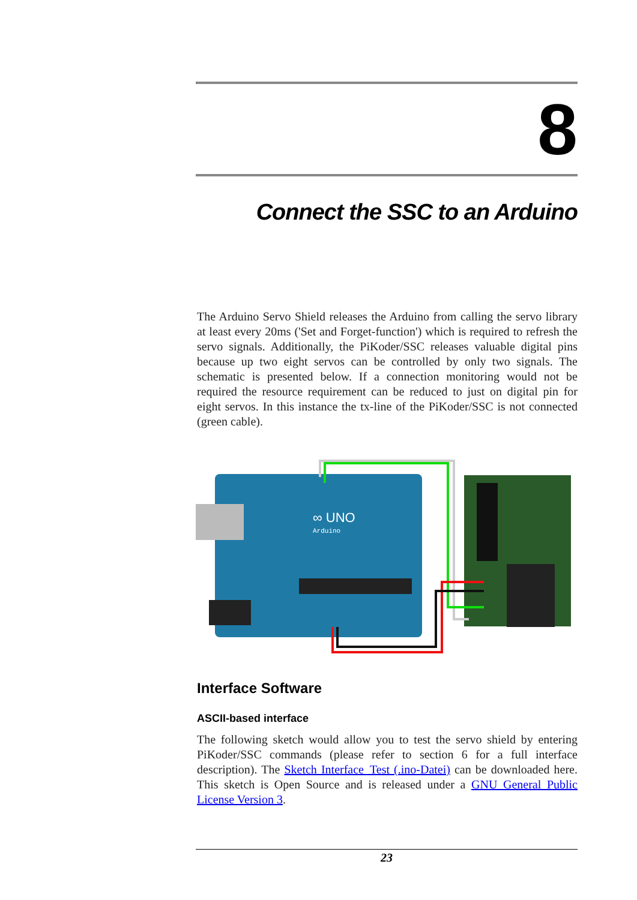8
Connect the SSC to an Arduino
The Arduino Servo Shield releases the Arduino from calling the servo library at least every 20ms ('Set and Forget-function') which is required to refresh the servo signals. Additionally, the PiKoder/SSC releases valuable digital pins because up two eight servos can be controlled by only two signals. The schematic is presented below. If a connection monitoring would not be required the resource requirement can be reduced to just on digital pin for eight servos. In this instance the tx-line of the PiKoder/SSC is not connected (green cable).
∞ UNO
Arduino
Interface Software
ASCII-based interface
The following sketch would allow you to test the servo shield by entering PiKoder/SSC commands (please refer to section 6 for a full interface description). The Sketch Interface_Test (.ino-Datei) can be downloaded here. This sketch is Open Source and is released under a GNU General Public License Version 3.
23